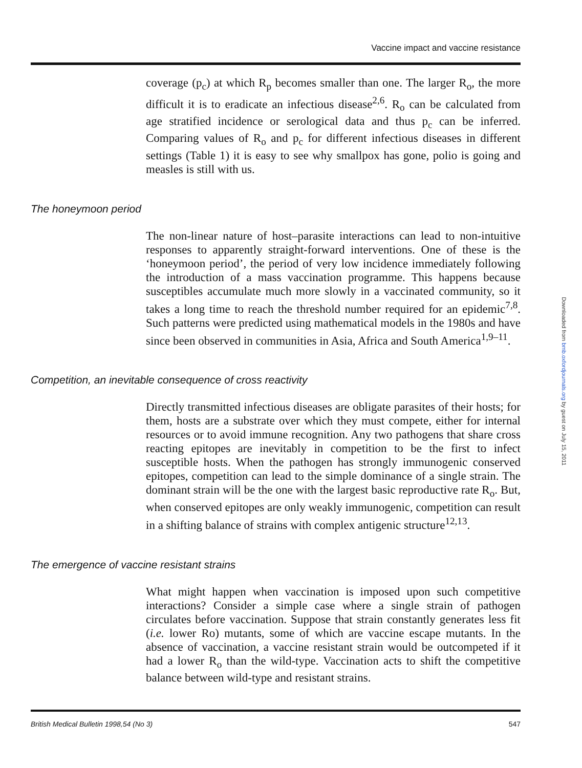Vaccine impact and vaccine resistance
coverage (p<sub>c</sub>) at which R<sub>p</sub> becomes smaller than one. The larger R<sub>o</sub>, the more difficult it is to eradicate an infectious disease<sup>2,6</sup>. R<sub>o</sub> can be calculated from age stratified incidence or serological data and thus p<sub>c</sub> can be inferred. Comparing values of R<sub>o</sub> and p<sub>c</sub> for different infectious diseases in different settings (Table 1) it is easy to see why smallpox has gone, polio is going and measles is still with us.
The honeymoon period
The non-linear nature of host–parasite interactions can lead to non-intuitive responses to apparently straight-forward interventions. One of these is the ‘honeymoon period’, the period of very low incidence immediately following the introduction of a mass vaccination programme. This happens because susceptibles accumulate much more slowly in a vaccinated community, so it takes a long time to reach the threshold number required for an epidemic<sup>7,8</sup>. Such patterns were predicted using mathematical models in the 1980s and have since been observed in communities in Asia, Africa and South America<sup>1,9–11</sup>.
Competition, an inevitable consequence of cross reactivity
Directly transmitted infectious diseases are obligate parasites of their hosts; for them, hosts are a substrate over which they must compete, either for internal resources or to avoid immune recognition. Any two pathogens that share cross reacting epitopes are inevitably in competition to be the first to infect susceptible hosts. When the pathogen has strongly immunogenic conserved epitopes, competition can lead to the simple dominance of a single strain. The dominant strain will be the one with the largest basic reproductive rate R<sub>o</sub>. But, when conserved epitopes are only weakly immunogenic, competition can result in a shifting balance of strains with complex antigenic structure<sup>12,13</sup>.
The emergence of vaccine resistant strains
What might happen when vaccination is imposed upon such competitive interactions? Consider a simple case where a single strain of pathogen circulates before vaccination. Suppose that strain constantly generates less fit (i.e. lower Ro) mutants, some of which are vaccine escape mutants. In the absence of vaccination, a vaccine resistant strain would be outcompeted if it had a lower R<sub>o</sub> than the wild-type. Vaccination acts to shift the competitive balance between wild-type and resistant strains.
Downloaded from bmb.oxfordjournals.org by guest on July 15, 2011
British Medical Bulletin 1998,54 (No 3) 547